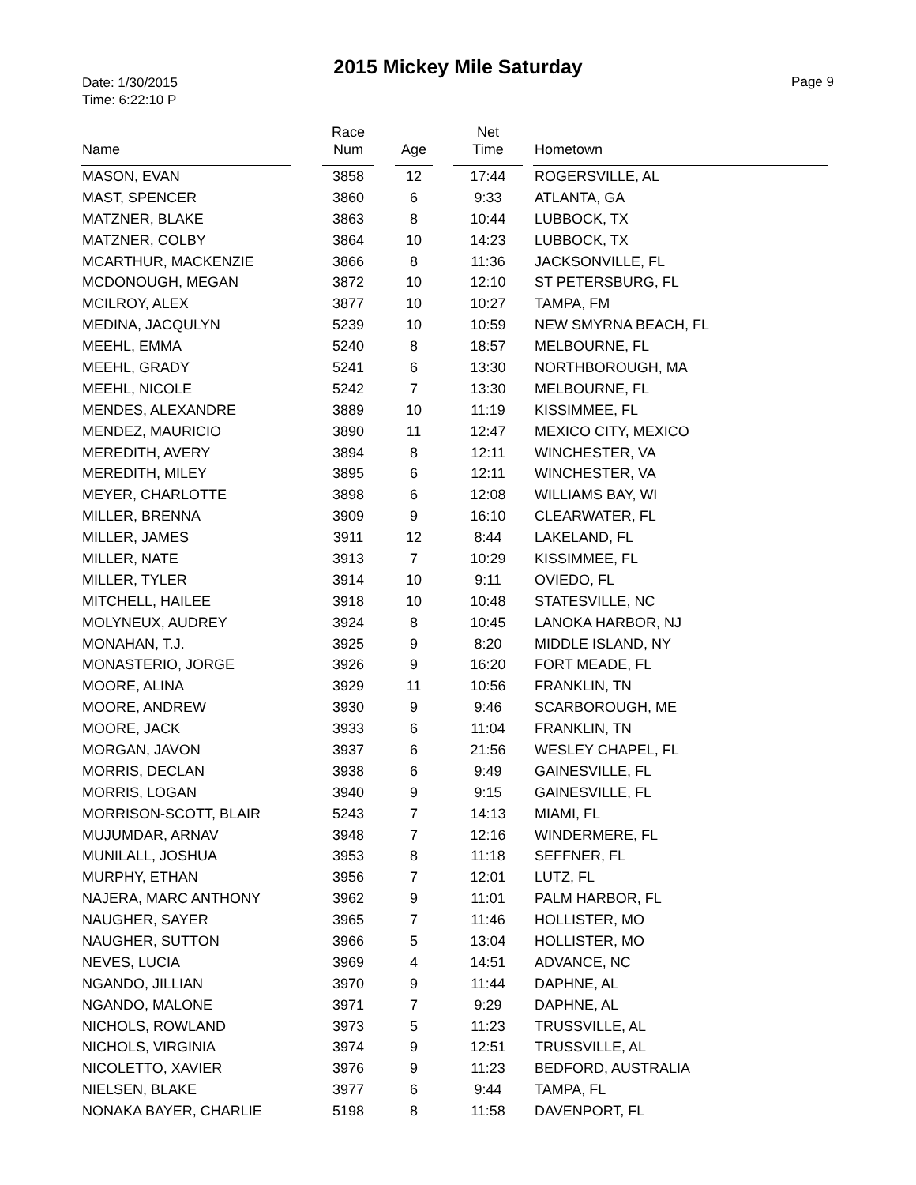2015 Mickey Mile Saturday
Date: 1/30/2015
Time: 6:22:10 P
Page 9
| Name | Race Num | Age | Net Time | Hometown |
| --- | --- | --- | --- | --- |
| MASON, EVAN | 3858 | 12 | 17:44 | ROGERSVILLE, AL |
| MAST, SPENCER | 3860 | 6 | 9:33 | ATLANTA, GA |
| MATZNER, BLAKE | 3863 | 8 | 10:44 | LUBBOCK, TX |
| MATZNER, COLBY | 3864 | 10 | 14:23 | LUBBOCK, TX |
| MCARTHUR, MACKENZIE | 3866 | 8 | 11:36 | JACKSONVILLE, FL |
| MCDONOUGH, MEGAN | 3872 | 10 | 12:10 | ST PETERSBURG, FL |
| MCILROY, ALEX | 3877 | 10 | 10:27 | TAMPA, FM |
| MEDINA, JACQULYN | 5239 | 10 | 10:59 | NEW SMYRNA BEACH, FL |
| MEEHL, EMMA | 5240 | 8 | 18:57 | MELBOURNE, FL |
| MEEHL, GRADY | 5241 | 6 | 13:30 | NORTHBOROUGH, MA |
| MEEHL, NICOLE | 5242 | 7 | 13:30 | MELBOURNE, FL |
| MENDES, ALEXANDRE | 3889 | 10 | 11:19 | KISSIMMEE, FL |
| MENDEZ, MAURICIO | 3890 | 11 | 12:47 | MEXICO CITY, MEXICO |
| MEREDITH, AVERY | 3894 | 8 | 12:11 | WINCHESTER, VA |
| MEREDITH, MILEY | 3895 | 6 | 12:11 | WINCHESTER, VA |
| MEYER, CHARLOTTE | 3898 | 6 | 12:08 | WILLIAMS BAY, WI |
| MILLER, BRENNA | 3909 | 9 | 16:10 | CLEARWATER, FL |
| MILLER, JAMES | 3911 | 12 | 8:44 | LAKELAND, FL |
| MILLER, NATE | 3913 | 7 | 10:29 | KISSIMMEE, FL |
| MILLER, TYLER | 3914 | 10 | 9:11 | OVIEDO, FL |
| MITCHELL, HAILEE | 3918 | 10 | 10:48 | STATESVILLE, NC |
| MOLYNEUX, AUDREY | 3924 | 8 | 10:45 | LANOKA HARBOR, NJ |
| MONAHAN, T.J. | 3925 | 9 | 8:20 | MIDDLE ISLAND, NY |
| MONASTERIO, JORGE | 3926 | 9 | 16:20 | FORT MEADE, FL |
| MOORE, ALINA | 3929 | 11 | 10:56 | FRANKLIN, TN |
| MOORE, ANDREW | 3930 | 9 | 9:46 | SCARBOROUGH, ME |
| MOORE, JACK | 3933 | 6 | 11:04 | FRANKLIN, TN |
| MORGAN, JAVON | 3937 | 6 | 21:56 | WESLEY CHAPEL, FL |
| MORRIS, DECLAN | 3938 | 6 | 9:49 | GAINESVILLE, FL |
| MORRIS, LOGAN | 3940 | 9 | 9:15 | GAINESVILLE, FL |
| MORRISON-SCOTT, BLAIR | 5243 | 7 | 14:13 | MIAMI, FL |
| MUJUMDAR, ARNAV | 3948 | 7 | 12:16 | WINDERMERE, FL |
| MUNILALL, JOSHUA | 3953 | 8 | 11:18 | SEFFNER, FL |
| MURPHY, ETHAN | 3956 | 7 | 12:01 | LUTZ, FL |
| NAJERA, MARC ANTHONY | 3962 | 9 | 11:01 | PALM HARBOR, FL |
| NAUGHER, SAYER | 3965 | 7 | 11:46 | HOLLISTER, MO |
| NAUGHER, SUTTON | 3966 | 5 | 13:04 | HOLLISTER, MO |
| NEVES, LUCIA | 3969 | 4 | 14:51 | ADVANCE, NC |
| NGANDO, JILLIAN | 3970 | 9 | 11:44 | DAPHNE, AL |
| NGANDO, MALONE | 3971 | 7 | 9:29 | DAPHNE, AL |
| NICHOLS, ROWLAND | 3973 | 5 | 11:23 | TRUSSVILLE, AL |
| NICHOLS, VIRGINIA | 3974 | 9 | 12:51 | TRUSSVILLE, AL |
| NICOLETTO, XAVIER | 3976 | 9 | 11:23 | BEDFORD, AUSTRALIA |
| NIELSEN, BLAKE | 3977 | 6 | 9:44 | TAMPA, FL |
| NONAKA BAYER, CHARLIE | 5198 | 8 | 11:58 | DAVENPORT, FL |